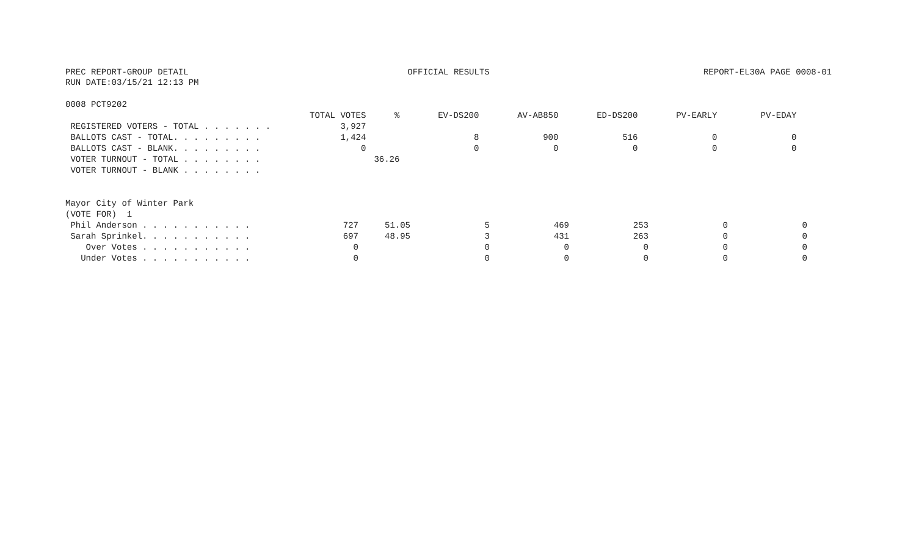PREC REPORT-GROUP DETAIL OFFICIAL RESULTS REPORT-EL30A PAGE 0008-01
RUN DATE:03/15/21 12:13 PM
0008 PCT9202
| | TOTAL VOTES | % | EV-DS200 | AV-AB850 | ED-DS200 | PV-EARLY | PV-EDAY |
| --- | --- | --- | --- | --- | --- | --- | --- |
| REGISTERED VOTERS - TOTAL . . . . . . . | 3,927 | | | | | | |
| BALLOTS CAST - TOTAL. . . . . . . . . | 1,424 | | 8 | 900 | 516 | 0 | 0 |
| BALLOTS CAST - BLANK. . . . . . . . . | 0 | | 0 | 0 | 0 | 0 | 0 |
| VOTER TURNOUT - TOTAL . . . . . . . . | | 36.26 | | | | | |
| VOTER TURNOUT - BLANK . . . . . . . . | | | | | | | |
Mayor City of Winter Park
(VOTE FOR) 1
| Phil Anderson . . . . . . . . . . . | 727 | 51.05 | 5 | 469 | 253 | 0 | 0 |
| Sarah Sprinkel. . . . . . . . . . . | 697 | 48.95 | 3 | 431 | 263 | 0 | 0 |
| Over Votes . . . . . . . . . . . | 0 | | 0 | 0 | 0 | 0 | 0 |
| Under Votes . . . . . . . . . . . | 0 | | 0 | 0 | 0 | 0 | 0 |